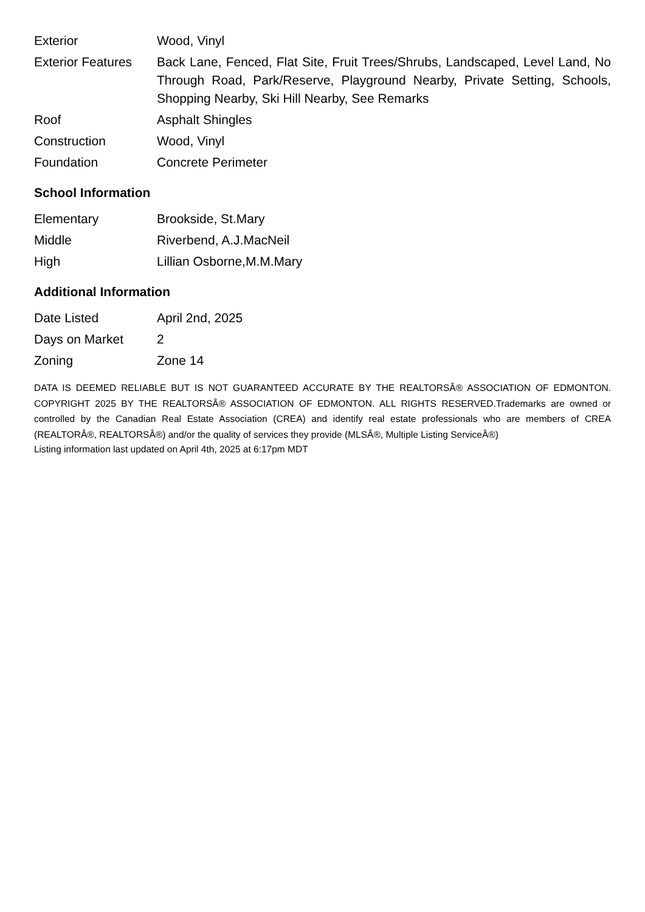| Exterior | Wood, Vinyl |
| Exterior Features | Back Lane, Fenced, Flat Site, Fruit Trees/Shrubs, Landscaped, Level Land, No Through Road, Park/Reserve, Playground Nearby, Private Setting, Schools, Shopping Nearby, Ski Hill Nearby, See Remarks |
| Roof | Asphalt Shingles |
| Construction | Wood, Vinyl |
| Foundation | Concrete Perimeter |
School Information
| Elementary | Brookside, St.Mary |
| Middle | Riverbend, A.J.MacNeil |
| High | Lillian Osborne,M.M.Mary |
Additional Information
| Date Listed | April 2nd, 2025 |
| Days on Market | 2 |
| Zoning | Zone 14 |
DATA IS DEEMED RELIABLE BUT IS NOT GUARANTEED ACCURATE BY THE REALTORSÂ® ASSOCIATION OF EDMONTON. COPYRIGHT 2025 BY THE REALTORSÂ® ASSOCIATION OF EDMONTON. ALL RIGHTS RESERVED.Trademarks are owned or controlled by the Canadian Real Estate Association (CREA) and identify real estate professionals who are members of CREA (REALTORÂ®, REALTORSÂ®) and/or the quality of services they provide (MLSÂ®, Multiple Listing ServiceÂ®)
Listing information last updated on April 4th, 2025 at 6:17pm MDT